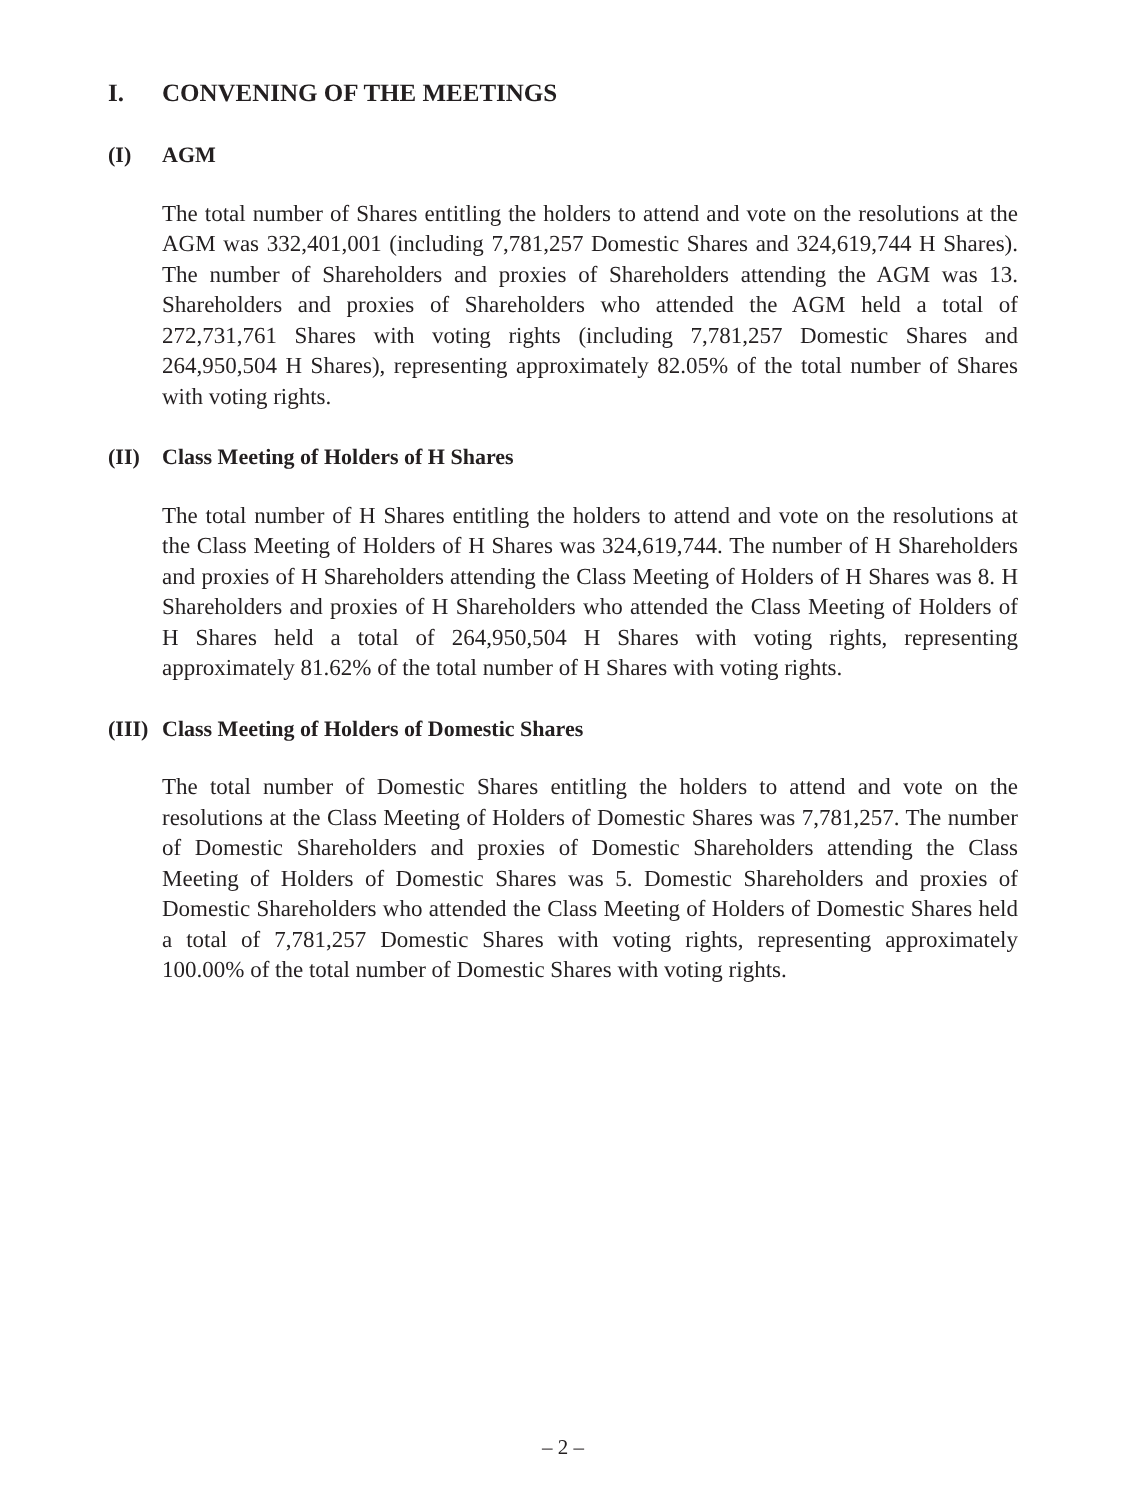I. CONVENING OF THE MEETINGS
(I) AGM
The total number of Shares entitling the holders to attend and vote on the resolutions at the AGM was 332,401,001 (including 7,781,257 Domestic Shares and 324,619,744 H Shares). The number of Shareholders and proxies of Shareholders attending the AGM was 13. Shareholders and proxies of Shareholders who attended the AGM held a total of 272,731,761 Shares with voting rights (including 7,781,257 Domestic Shares and 264,950,504 H Shares), representing approximately 82.05% of the total number of Shares with voting rights.
(II) Class Meeting of Holders of H Shares
The total number of H Shares entitling the holders to attend and vote on the resolutions at the Class Meeting of Holders of H Shares was 324,619,744. The number of H Shareholders and proxies of H Shareholders attending the Class Meeting of Holders of H Shares was 8. H Shareholders and proxies of H Shareholders who attended the Class Meeting of Holders of H Shares held a total of 264,950,504 H Shares with voting rights, representing approximately 81.62% of the total number of H Shares with voting rights.
(III) Class Meeting of Holders of Domestic Shares
The total number of Domestic Shares entitling the holders to attend and vote on the resolutions at the Class Meeting of Holders of Domestic Shares was 7,781,257. The number of Domestic Shareholders and proxies of Domestic Shareholders attending the Class Meeting of Holders of Domestic Shares was 5. Domestic Shareholders and proxies of Domestic Shareholders who attended the Class Meeting of Holders of Domestic Shares held a total of 7,781,257 Domestic Shares with voting rights, representing approximately 100.00% of the total number of Domestic Shares with voting rights.
– 2 –